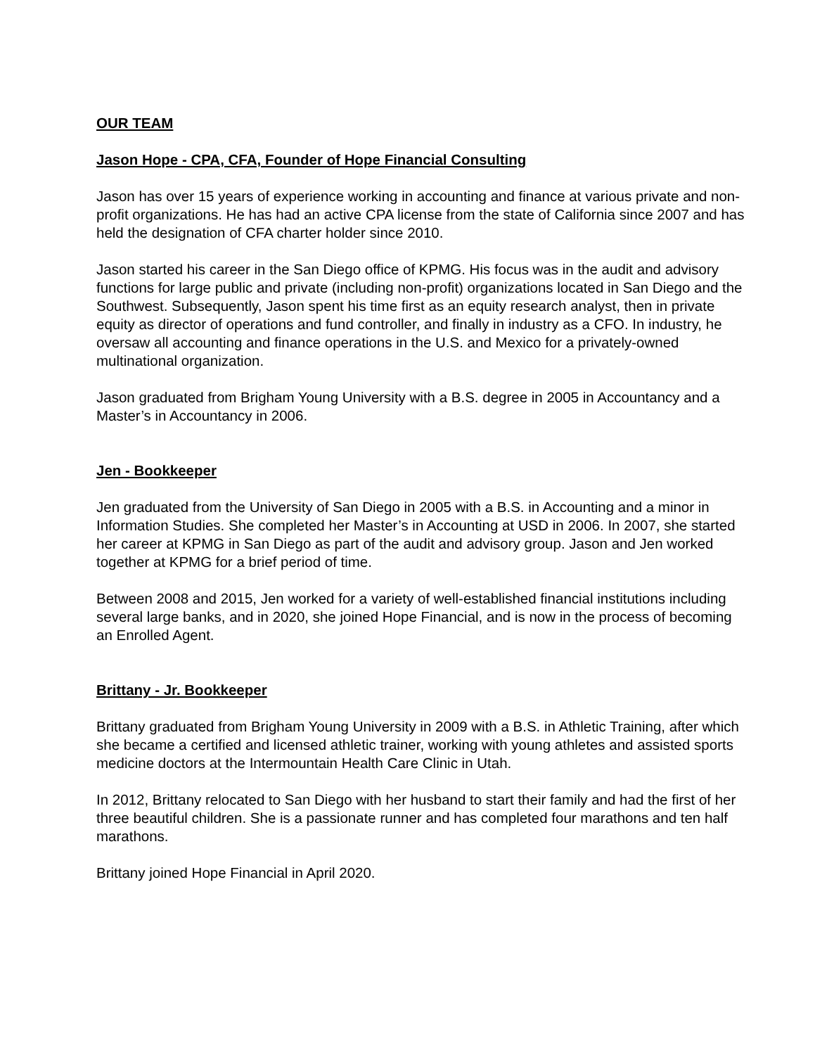OUR TEAM
Jason Hope - CPA, CFA, Founder of Hope Financial Consulting
Jason has over 15 years of experience working in accounting and finance at various private and non-profit organizations. He has had an active CPA license from the state of California since 2007 and has held the designation of CFA charter holder since 2010.
Jason started his career in the San Diego office of KPMG. His focus was in the audit and advisory functions for large public and private (including non-profit) organizations located in San Diego and the Southwest. Subsequently, Jason spent his time first as an equity research analyst, then in private equity as director of operations and fund controller, and finally in industry as a CFO. In industry, he oversaw all accounting and finance operations in the U.S. and Mexico for a privately-owned multinational organization.
Jason graduated from Brigham Young University with a B.S. degree in 2005 in Accountancy and a Master’s in Accountancy in 2006.
Jen - Bookkeeper
Jen graduated from the University of San Diego in 2005 with a B.S. in Accounting and a minor in Information Studies. She completed her Master’s in Accounting at USD in 2006. In 2007, she started her career at KPMG in San Diego as part of the audit and advisory group. Jason and Jen worked together at KPMG for a brief period of time.
Between 2008 and 2015, Jen worked for a variety of well-established financial institutions including several large banks, and in 2020, she joined Hope Financial, and is now in the process of becoming an Enrolled Agent.
Brittany - Jr. Bookkeeper
Brittany graduated from Brigham Young University in 2009 with a B.S. in Athletic Training, after which she became a certified and licensed athletic trainer, working with young athletes and assisted sports medicine doctors at the Intermountain Health Care Clinic in Utah.
In 2012, Brittany relocated to San Diego with her husband to start their family and had the first of her three beautiful children. She is a passionate runner and has completed four marathons and ten half marathons.
Brittany joined Hope Financial in April 2020.